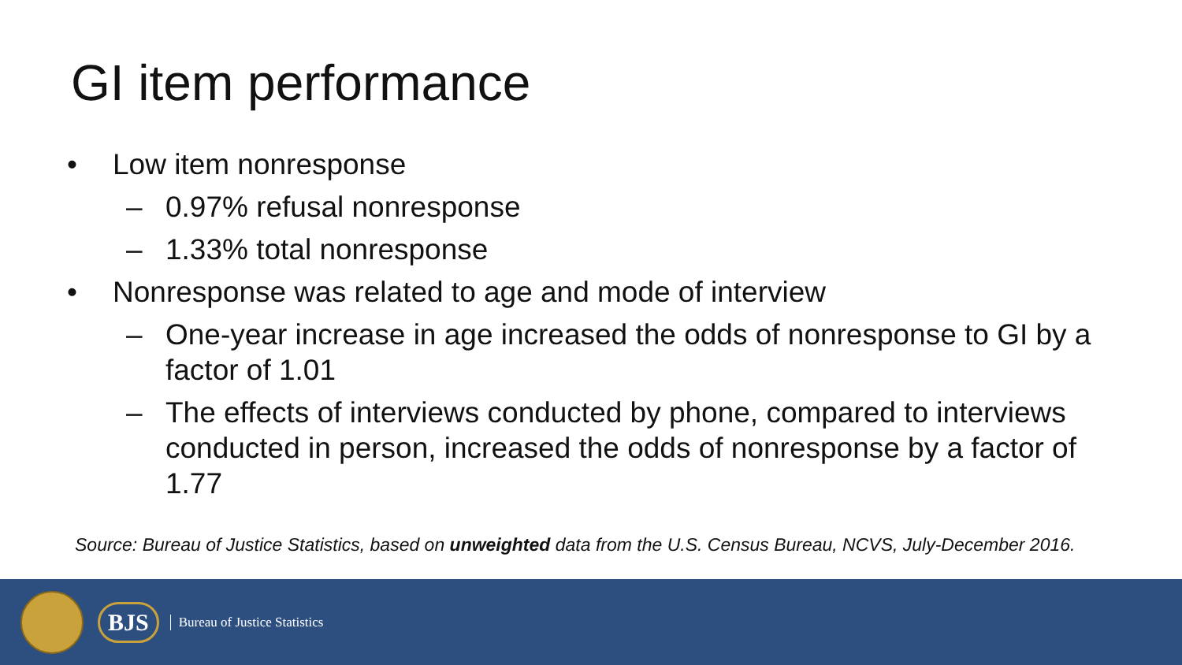GI item performance
• Low item nonresponse
– 0.97% refusal nonresponse
– 1.33% total nonresponse
• Nonresponse was related to age and mode of interview
– One-year increase in age increased the odds of nonresponse to GI by a factor of 1.01
– The effects of interviews conducted by phone, compared to interviews conducted in person, increased the odds of nonresponse by a factor of 1.77
Source: Bureau of Justice Statistics, based on unweighted data from the U.S. Census Bureau, NCVS, July-December 2016.
BJS Bureau of Justice Statistics